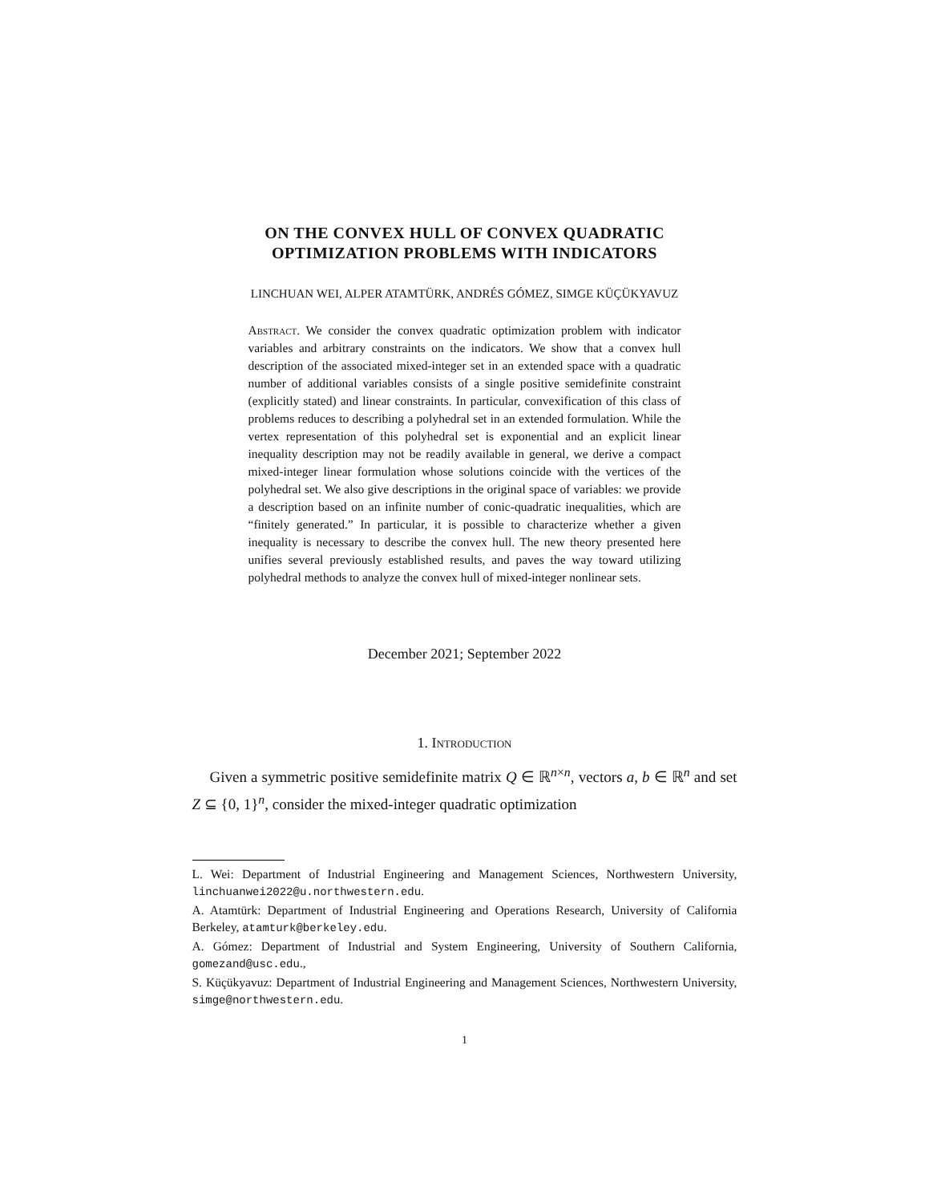ON THE CONVEX HULL OF CONVEX QUADRATIC
OPTIMIZATION PROBLEMS WITH INDICATORS
LINCHUAN WEI, ALPER ATAMTÜRK, ANDRÉS GÓMEZ, SIMGE KÜÇÜKYAVUZ
Abstract. We consider the convex quadratic optimization problem with indicator variables and arbitrary constraints on the indicators. We show that a convex hull description of the associated mixed-integer set in an extended space with a quadratic number of additional variables consists of a single positive semidefinite constraint (explicitly stated) and linear constraints. In particular, convexification of this class of problems reduces to describing a polyhedral set in an extended formulation. While the vertex representation of this polyhedral set is exponential and an explicit linear inequality description may not be readily available in general, we derive a compact mixed-integer linear formulation whose solutions coincide with the vertices of the polyhedral set. We also give descriptions in the original space of variables: we provide a description based on an infinite number of conic-quadratic inequalities, which are “finitely generated.” In particular, it is possible to characterize whether a given inequality is necessary to describe the convex hull. The new theory presented here unifies several previously established results, and paves the way toward utilizing polyhedral methods to analyze the convex hull of mixed-integer nonlinear sets.
December 2021; September 2022
1. Introduction
Given a symmetric positive semidefinite matrix Q ∈ ℝ<sup>n×n</sup>, vectors a, b ∈ ℝ<sup>n</sup> and set Z ⊆ {0, 1}<sup>n</sup>, consider the mixed-integer quadratic optimization
L. Wei: Department of Industrial Engineering and Management Sciences, Northwestern University, linchuanwei2022@u.northwestern.edu.
A. Atamtürk: Department of Industrial Engineering and Operations Research, University of California Berkeley, atamturk@berkeley.edu.
A. Gómez: Department of Industrial and System Engineering, University of Southern California, gomezand@usc.edu.,
S. Küçükyavuz: Department of Industrial Engineering and Management Sciences, Northwestern University, simge@northwestern.edu.
1